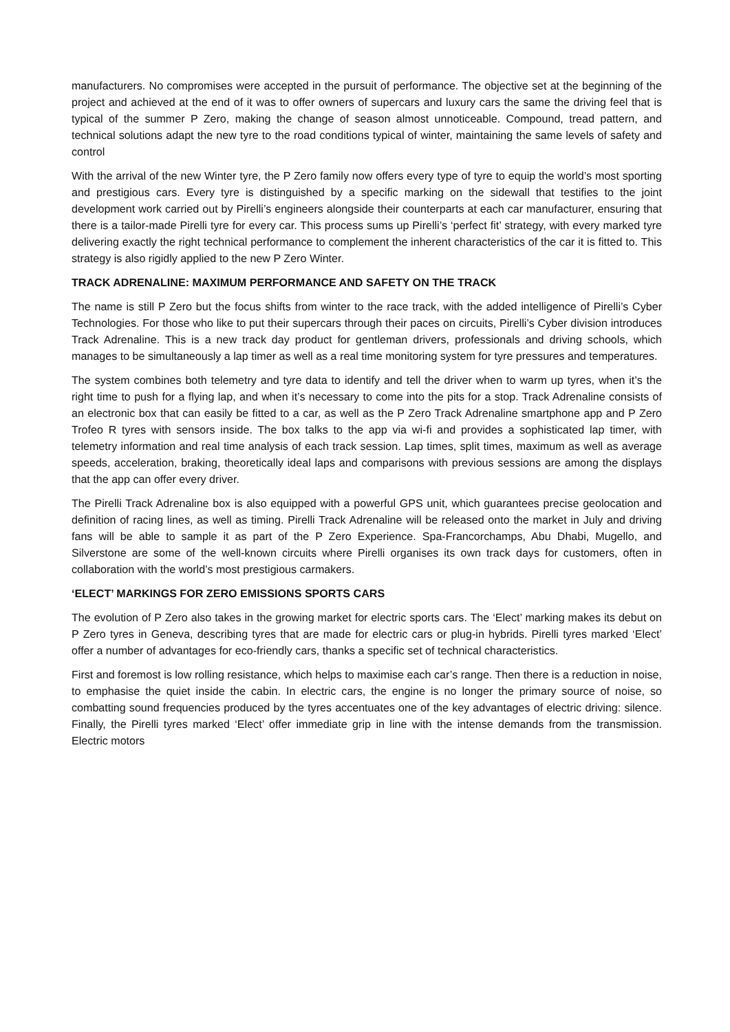manufacturers. No compromises were accepted in the pursuit of performance. The objective set at the beginning of the project and achieved at the end of it was to offer owners of supercars and luxury cars the same the driving feel that is typical of the summer P Zero, making the change of season almost unnoticeable. Compound, tread pattern, and technical solutions adapt the new tyre to the road conditions typical of winter, maintaining the same levels of safety and control
With the arrival of the new Winter tyre, the P Zero family now offers every type of tyre to equip the world’s most sporting and prestigious cars. Every tyre is distinguished by a specific marking on the sidewall that testifies to the joint development work carried out by Pirelli’s engineers alongside their counterparts at each car manufacturer, ensuring that there is a tailor-made Pirelli tyre for every car. This process sums up Pirelli’s ‘perfect fit’ strategy, with every marked tyre delivering exactly the right technical performance to complement the inherent characteristics of the car it is fitted to. This strategy is also rigidly applied to the new P Zero Winter.
TRACK ADRENALINE: MAXIMUM PERFORMANCE AND SAFETY ON THE TRACK
The name is still P Zero but the focus shifts from winter to the race track, with the added intelligence of Pirelli’s Cyber Technologies. For those who like to put their supercars through their paces on circuits, Pirelli’s Cyber division introduces Track Adrenaline. This is a new track day product for gentleman drivers, professionals and driving schools, which manages to be simultaneously a lap timer as well as a real time monitoring system for tyre pressures and temperatures.
The system combines both telemetry and tyre data to identify and tell the driver when to warm up tyres, when it’s the right time to push for a flying lap, and when it’s necessary to come into the pits for a stop. Track Adrenaline consists of an electronic box that can easily be fitted to a car, as well as the P Zero Track Adrenaline smartphone app and P Zero Trofeo R tyres with sensors inside. The box talks to the app via wi-fi and provides a sophisticated lap timer, with telemetry information and real time analysis of each track session. Lap times, split times, maximum as well as average speeds, acceleration, braking, theoretically ideal laps and comparisons with previous sessions are among the displays that the app can offer every driver.
The Pirelli Track Adrenaline box is also equipped with a powerful GPS unit, which guarantees precise geolocation and definition of racing lines, as well as timing. Pirelli Track Adrenaline will be released onto the market in July and driving fans will be able to sample it as part of the P Zero Experience. Spa-Francorchamps, Abu Dhabi, Mugello, and Silverstone are some of the well-known circuits where Pirelli organises its own track days for customers, often in collaboration with the world’s most prestigious carmakers.
‘ELECT’ MARKINGS FOR ZERO EMISSIONS SPORTS CARS
The evolution of P Zero also takes in the growing market for electric sports cars. The ‘Elect’ marking makes its debut on P Zero tyres in Geneva, describing tyres that are made for electric cars or plug-in hybrids. Pirelli tyres marked ‘Elect’ offer a number of advantages for eco-friendly cars, thanks a specific set of technical characteristics.
First and foremost is low rolling resistance, which helps to maximise each car’s range. Then there is a reduction in noise, to emphasise the quiet inside the cabin. In electric cars, the engine is no longer the primary source of noise, so combatting sound frequencies produced by the tyres accentuates one of the key advantages of electric driving: silence. Finally, the Pirelli tyres marked ‘Elect’ offer immediate grip in line with the intense demands from the transmission. Electric motors